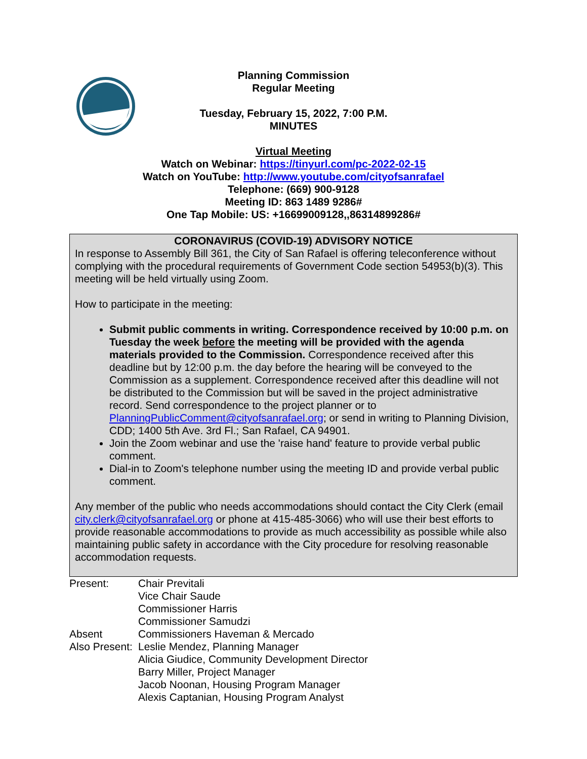Planning Commission
Regular Meeting
Tuesday, February 15, 2022, 7:00 P.M.
MINUTES
Virtual Meeting
Watch on Webinar: https://tinyurl.com/pc-2022-02-15
Watch on YouTube: http://www.youtube.com/cityofsanrafael
Telephone: (669) 900-9128
Meeting ID: 863 1489 9286#
One Tap Mobile: US: +16699009128,,86314899286#
CORONAVIRUS (COVID-19) ADVISORY NOTICE
In response to Assembly Bill 361, the City of San Rafael is offering teleconference without complying with the procedural requirements of Government Code section 54953(b)(3). This meeting will be held virtually using Zoom.
How to participate in the meeting:
Submit public comments in writing. Correspondence received by 10:00 p.m. on Tuesday the week before the meeting will be provided with the agenda materials provided to the Commission. Correspondence received after this deadline but by 12:00 p.m. the day before the hearing will be conveyed to the Commission as a supplement. Correspondence received after this deadline will not be distributed to the Commission but will be saved in the project administrative record. Send correspondence to the project planner or to PlanningPublicComment@cityofsanrafael.org; or send in writing to Planning Division, CDD; 1400 5th Ave. 3rd Fl.; San Rafael, CA 94901.
Join the Zoom webinar and use the 'raise hand' feature to provide verbal public comment.
Dial-in to Zoom's telephone number using the meeting ID and provide verbal public comment.
Any member of the public who needs accommodations should contact the City Clerk (email city.clerk@cityofsanrafael.org or phone at 415-485-3066) who will use their best efforts to provide reasonable accommodations to provide as much accessibility as possible while also maintaining public safety in accordance with the City procedure for resolving reasonable accommodation requests.
| Present: | Chair Previtali |
| | Vice Chair Saude |
| | Commissioner Harris |
| | Commissioner Samudzi |
| Absent | Commissioners Haveman & Mercado |
| Also Present: | Leslie Mendez, Planning Manager |
| | Alicia Giudice, Community Development Director |
| | Barry Miller, Project Manager |
| | Jacob Noonan, Housing Program Manager |
| | Alexis Captanian, Housing Program Analyst |